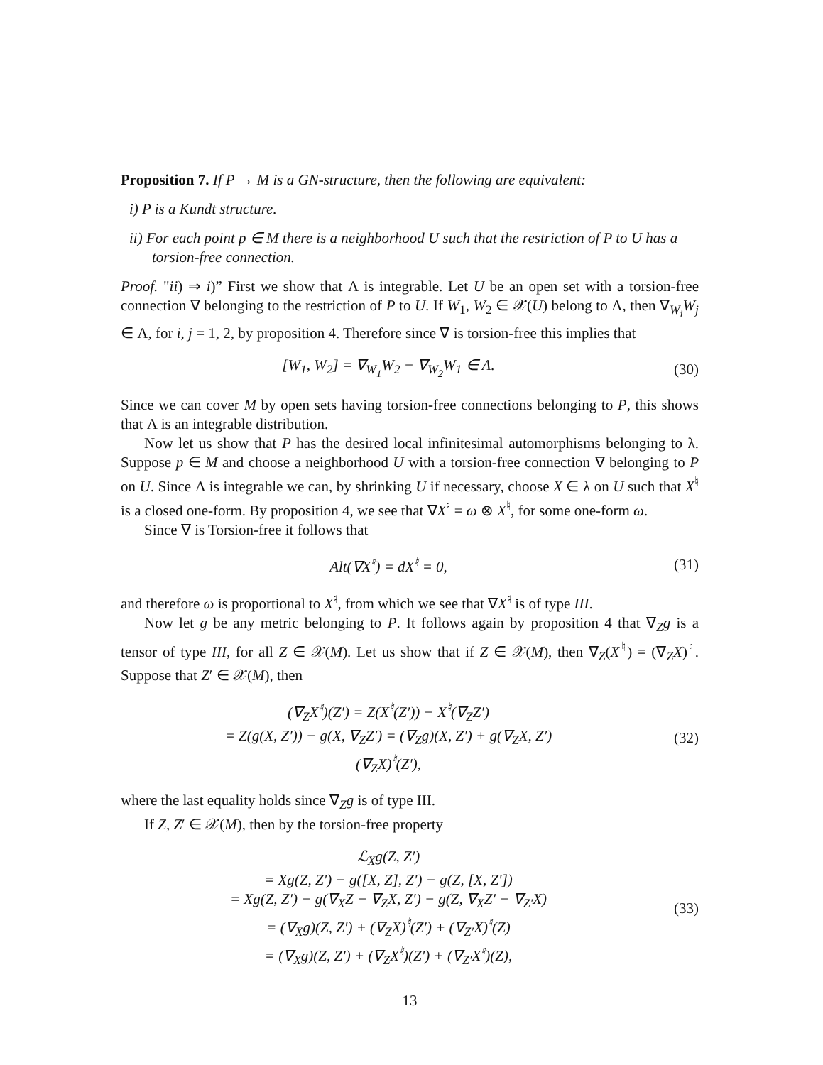Proposition 7. If P → M is a GN-structure, then the following are equivalent:
i) P is a Kundt structure.
ii) For each point p ∈ M there is a neighborhood U such that the restriction of P to U has a torsion-free connection.
Proof. "ii) ⇒ i)” First we show that Λ is integrable. Let U be an open set with a torsion-free connection ∇ belonging to the restriction of P to U. If W<sub>1</sub>, W<sub>2</sub> ∈ 𝒳(U) belong to Λ, then ∇<sub>W<sub>i</sub></sub>W<sub>j</sub> ∈ Λ, for i, j = 1, 2, by proposition 4. Therefore since ∇ is torsion-free this implies that
[W<sub>1</sub>, W<sub>2</sub>] = ∇<sub>W<sub>1</sub></sub>W<sub>2</sub> − ∇<sub>W<sub>2</sub></sub>W<sub>1</sub> ∈ Λ. (30)
Since we can cover M by open sets having torsion-free connections belonging to P, this shows that Λ is an integrable distribution.
Now let us show that P has the desired local infinitesimal automorphisms belonging to λ. Suppose p ∈ M and choose a neighborhood U with a torsion-free connection ∇ belonging to P on U. Since Λ is integrable we can, by shrinking U if necessary, choose X ∈ λ on U such that X<sup>♮</sup> is a closed one-form. By proposition 4, we see that ∇X<sup>♮</sup> = ω ⊗ X<sup>♮</sup>, for some one-form ω.
Since ∇ is Torsion-free it follows that
Alt(∇X<sup>♮</sup>) = dX<sup>♮</sup> = 0, (31)
and therefore ω is proportional to X<sup>♮</sup>, from which we see that ∇X<sup>♮</sup> is of type III.
Now let g be any metric belonging to P. It follows again by proposition 4 that ∇<sub>Z</sub>g is a tensor of type III, for all Z ∈ 𝒳(M). Let us show that if Z ∈ 𝒳(M), then ∇<sub>Z</sub>(X<sup>♮</sup>) = (∇<sub>Z</sub>X)<sup>♮</sup>. Suppose that Z′ ∈ 𝒳(M), then
(∇<sub>Z</sub>X<sup>♮</sup>)(Z′) = Z(X<sup>♮</sup>(Z′)) − X<sup>♮</sup>(∇<sub>Z</sub>Z′)
= Z(g(X, Z′)) − g(X, ∇<sub>Z</sub>Z′) = (∇<sub>Z</sub>g)(X, Z′) + g(∇<sub>Z</sub>X, Z′)
(∇<sub>Z</sub>X)<sup>♮</sup>(Z′),
(32)
where the last equality holds since ∇<sub>Z</sub>g is of type III.
If Z, Z′ ∈ 𝒳(M), then by the torsion-free property
ℒ<sub>X</sub>g(Z, Z′)
= Xg(Z, Z′) − g([X, Z], Z′) − g(Z, [X, Z′])
= Xg(Z, Z′) − g(∇<sub>X</sub>Z − ∇<sub>Z</sub>X, Z′) − g(Z, ∇<sub>X</sub>Z′ − ∇<sub>Z′</sub>X)
= (∇<sub>X</sub>g)(Z, Z′) + (∇<sub>Z</sub>X)<sup>♮</sup>(Z′) + (∇<sub>Z′</sub>X)<sup>♮</sup>(Z)
= (∇<sub>X</sub>g)(Z, Z′) + (∇<sub>Z</sub>X<sup>♮</sup>)(Z′) + (∇<sub>Z′</sub>X<sup>♮</sup>)(Z),
(33)
13